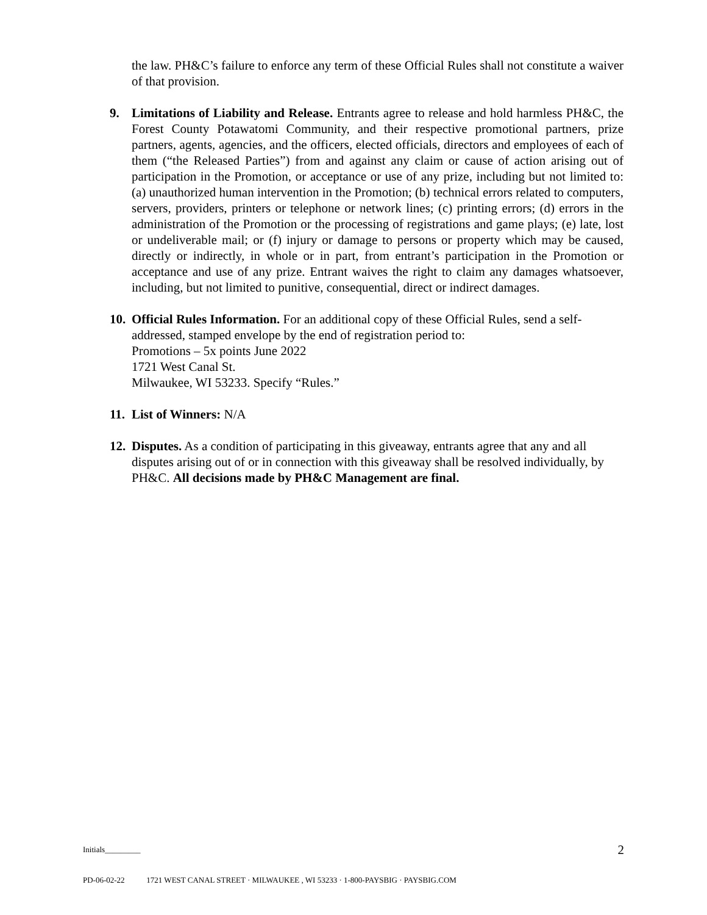the law. PH&C’s failure to enforce any term of these Official Rules shall not constitute a waiver of that provision.
9. Limitations of Liability and Release. Entrants agree to release and hold harmless PH&C, the Forest County Potawatomi Community, and their respective promotional partners, prize partners, agents, agencies, and the officers, elected officials, directors and employees of each of them (“the Released Parties”) from and against any claim or cause of action arising out of participation in the Promotion, or acceptance or use of any prize, including but not limited to: (a) unauthorized human intervention in the Promotion; (b) technical errors related to computers, servers, providers, printers or telephone or network lines; (c) printing errors; (d) errors in the administration of the Promotion or the processing of registrations and game plays; (e) late, lost or undeliverable mail; or (f) injury or damage to persons or property which may be caused, directly or indirectly, in whole or in part, from entrant’s participation in the Promotion or acceptance and use of any prize. Entrant waives the right to claim any damages whatsoever, including, but not limited to punitive, consequential, direct or indirect damages.
10.
Official Rules Information. For an additional copy of these Official Rules, send a self-addressed, stamped envelope by the end of registration period to:
Promotions – 5x points June 2022
1721 West Canal St.
Milwaukee, WI 53233. Specify “Rules.”
11.
List of Winners: N/A
12.
Disputes. As a condition of participating in this giveaway, entrants agree that any and all disputes arising out of or in connection with this giveaway shall be resolved individually, by PH&C. All decisions made by PH&C Management are final.
Initials_________ 2
PD-06-02-22 1721 WEST CANAL STREET · MILWAUKEE , WI 53233 · 1-800-PAYSBIG · PAYSBIG.COM